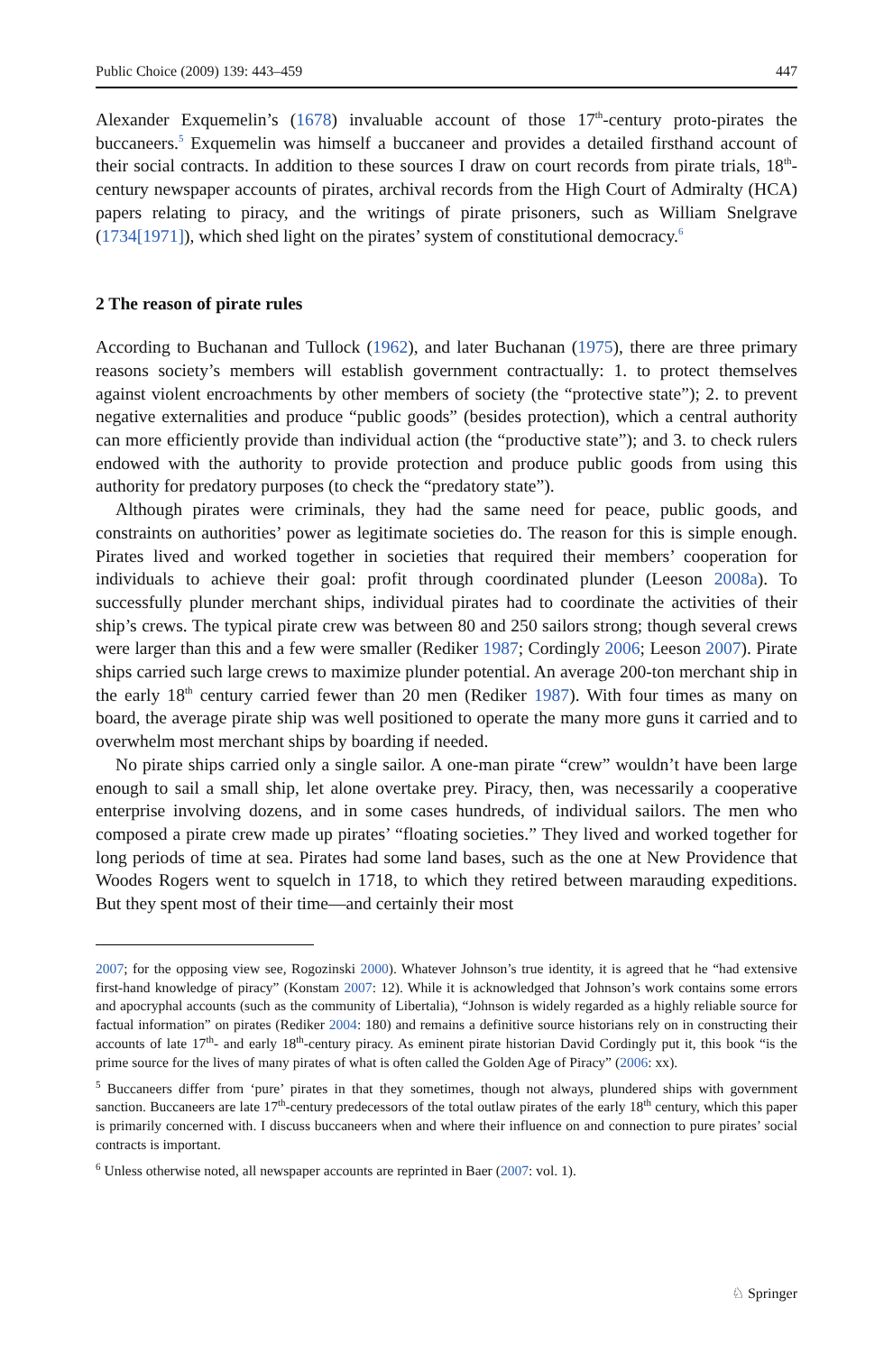Public Choice (2009) 139: 443–459 447
Alexander Exquemelin’s (1678) invaluable account of those 17<sup>th</sup>-century proto-pirates the buccaneers.<sup>5</sup> Exquemelin was himself a buccaneer and provides a detailed firsthand account of their social contracts. In addition to these sources I draw on court records from pirate trials, 18<sup>th</sup>-century newspaper accounts of pirates, archival records from the High Court of Admiralty (HCA) papers relating to piracy, and the writings of pirate prisoners, such as William Snelgrave (1734[1971]), which shed light on the pirates’ system of constitutional democracy.<sup>6</sup>
2 The reason of pirate rules
According to Buchanan and Tullock (1962), and later Buchanan (1975), there are three primary reasons society’s members will establish government contractually: 1. to protect themselves against violent encroachments by other members of society (the “protective state”); 2. to prevent negative externalities and produce “public goods” (besides protection), which a central authority can more efficiently provide than individual action (the “productive state”); and 3. to check rulers endowed with the authority to provide protection and produce public goods from using this authority for predatory purposes (to check the “predatory state”).
Although pirates were criminals, they had the same need for peace, public goods, and constraints on authorities’ power as legitimate societies do. The reason for this is simple enough. Pirates lived and worked together in societies that required their members’ cooperation for individuals to achieve their goal: profit through coordinated plunder (Leeson 2008a). To successfully plunder merchant ships, individual pirates had to coordinate the activities of their ship’s crews. The typical pirate crew was between 80 and 250 sailors strong; though several crews were larger than this and a few were smaller (Rediker 1987; Cordingly 2006; Leeson 2007). Pirate ships carried such large crews to maximize plunder potential. An average 200-ton merchant ship in the early 18<sup>th</sup> century carried fewer than 20 men (Rediker 1987). With four times as many on board, the average pirate ship was well positioned to operate the many more guns it carried and to overwhelm most merchant ships by boarding if needed.
No pirate ships carried only a single sailor. A one-man pirate “crew” wouldn’t have been large enough to sail a small ship, let alone overtake prey. Piracy, then, was necessarily a cooperative enterprise involving dozens, and in some cases hundreds, of individual sailors. The men who composed a pirate crew made up pirates’ “floating societies.” They lived and worked together for long periods of time at sea. Pirates had some land bases, such as the one at New Providence that Woodes Rogers went to squelch in 1718, to which they retired between marauding expeditions. But they spent most of their time—and certainly their most
2007; for the opposing view see, Rogozinski 2000). Whatever Johnson’s true identity, it is agreed that he “had extensive first-hand knowledge of piracy” (Konstam 2007: 12). While it is acknowledged that Johnson’s work contains some errors and apocryphal accounts (such as the community of Libertalia), “Johnson is widely regarded as a highly reliable source for factual information” on pirates (Rediker 2004: 180) and remains a definitive source historians rely on in constructing their accounts of late 17<sup>th</sup>- and early 18<sup>th</sup>-century piracy. As eminent pirate historian David Cordingly put it, this book “is the prime source for the lives of many pirates of what is often called the Golden Age of Piracy” (2006: xx).
<sup>5</sup> Buccaneers differ from ‘pure’ pirates in that they sometimes, though not always, plundered ships with government sanction. Buccaneers are late 17<sup>th</sup>-century predecessors of the total outlaw pirates of the early 18<sup>th</sup> century, which this paper is primarily concerned with. I discuss buccaneers when and where their influence on and connection to pure pirates’ social contracts is important.
<sup>6</sup> Unless otherwise noted, all newspaper accounts are reprinted in Baer (2007: vol. 1).
♘ Springer